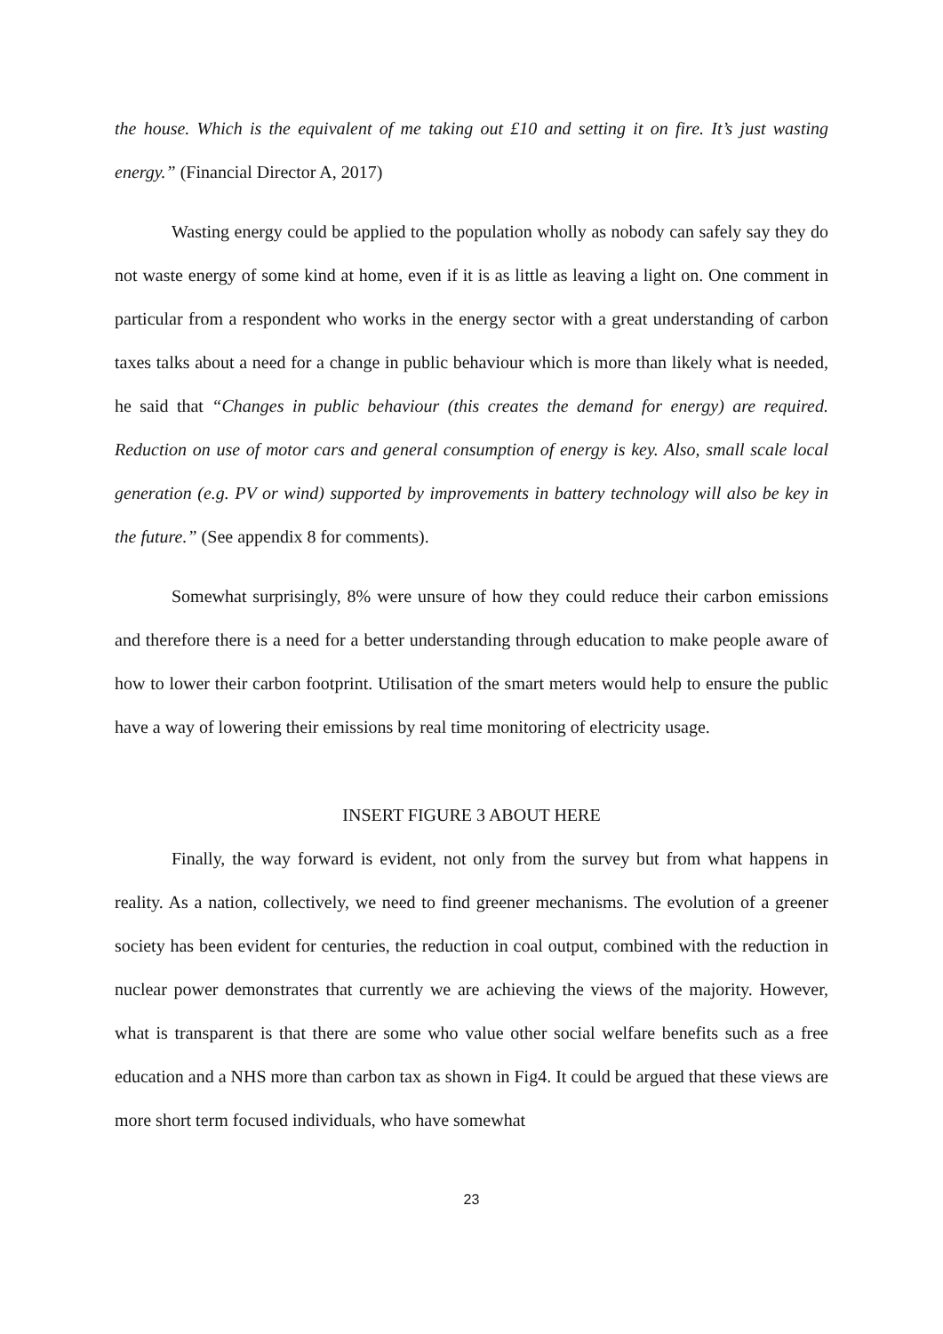the house. Which is the equivalent of me taking out £10 and setting it on fire. It’s just wasting energy.” (Financial Director A, 2017)
Wasting energy could be applied to the population wholly as nobody can safely say they do not waste energy of some kind at home, even if it is as little as leaving a light on. One comment in particular from a respondent who works in the energy sector with a great understanding of carbon taxes talks about a need for a change in public behaviour which is more than likely what is needed, he said that “Changes in public behaviour (this creates the demand for energy) are required. Reduction on use of motor cars and general consumption of energy is key. Also, small scale local generation (e.g. PV or wind) supported by improvements in battery technology will also be key in the future.” (See appendix 8 for comments).
Somewhat surprisingly, 8% were unsure of how they could reduce their carbon emissions and therefore there is a need for a better understanding through education to make people aware of how to lower their carbon footprint. Utilisation of the smart meters would help to ensure the public have a way of lowering their emissions by real time monitoring of electricity usage.
INSERT FIGURE 3 ABOUT HERE
Finally, the way forward is evident, not only from the survey but from what happens in reality. As a nation, collectively, we need to find greener mechanisms. The evolution of a greener society has been evident for centuries, the reduction in coal output, combined with the reduction in nuclear power demonstrates that currently we are achieving the views of the majority. However, what is transparent is that there are some who value other social welfare benefits such as a free education and a NHS more than carbon tax as shown in Fig4. It could be argued that these views are more short term focused individuals, who have somewhat
23